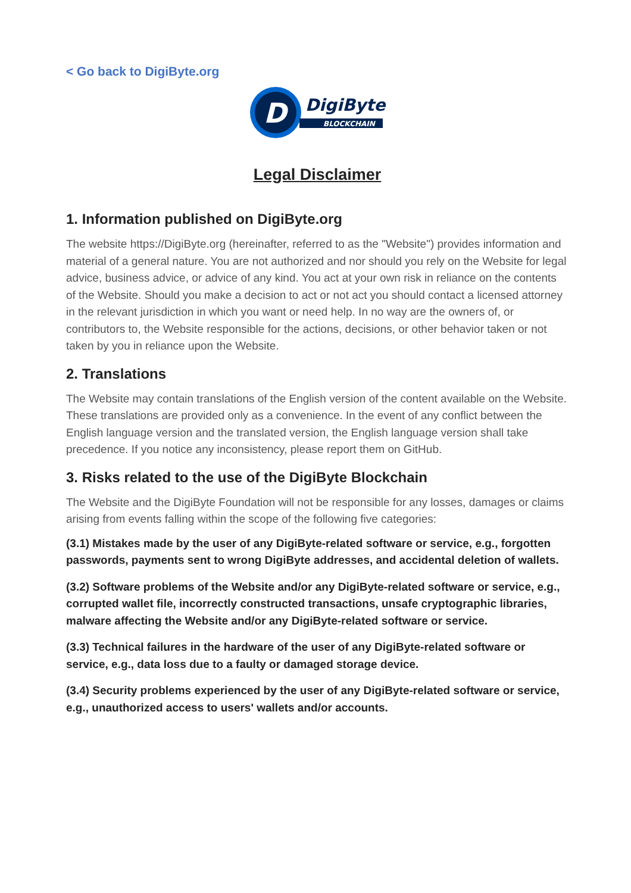< Go back to DigiByte.org
D
DigiByte
BLOCKCHAIN
Legal Disclaimer
1. Information published on DigiByte.org
The website https://DigiByte.org (hereinafter, referred to as the "Website") provides information and material of a general nature. You are not authorized and nor should you rely on the Website for legal advice, business advice, or advice of any kind. You act at your own risk in reliance on the contents of the Website. Should you make a decision to act or not act you should contact a licensed attorney in the relevant jurisdiction in which you want or need help. In no way are the owners of, or contributors to, the Website responsible for the actions, decisions, or other behavior taken or not taken by you in reliance upon the Website.
2. Translations
The Website may contain translations of the English version of the content available on the Website. These translations are provided only as a convenience. In the event of any conflict between the English language version and the translated version, the English language version shall take precedence. If you notice any inconsistency, please report them on GitHub.
3. Risks related to the use of the DigiByte Blockchain
The Website and the DigiByte Foundation will not be responsible for any losses, damages or claims arising from events falling within the scope of the following five categories:
(3.1) Mistakes made by the user of any DigiByte-related software or service, e.g., forgotten passwords, payments sent to wrong DigiByte addresses, and accidental deletion of wallets.
(3.2) Software problems of the Website and/or any DigiByte-related software or service, e.g., corrupted wallet file, incorrectly constructed transactions, unsafe cryptographic libraries, malware affecting the Website and/or any DigiByte-related software or service.
(3.3) Technical failures in the hardware of the user of any DigiByte-related software or service, e.g., data loss due to a faulty or damaged storage device.
(3.4) Security problems experienced by the user of any DigiByte-related software or service, e.g., unauthorized access to users' wallets and/or accounts.